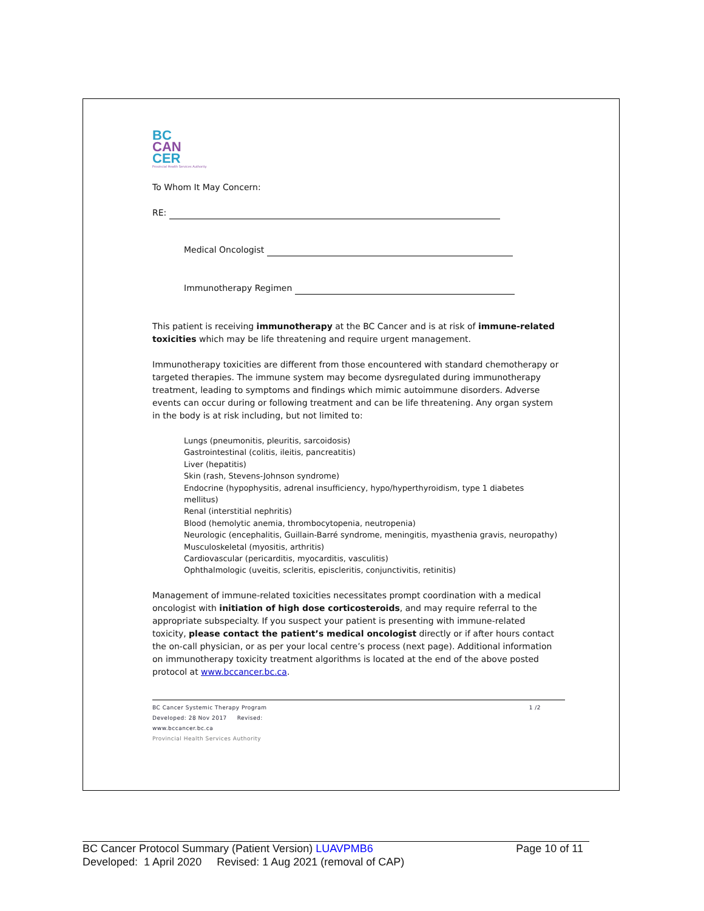BC
CAN
CER
Provincial Health Services Authority
To Whom It May Concern:
RE:
Medical Oncologist
Immunotherapy Regimen
This patient is receiving immunotherapy at the BC Cancer and is at risk of immune-related toxicities which may be life threatening and require urgent management.
Immunotherapy toxicities are different from those encountered with standard chemotherapy or targeted therapies. The immune system may become dysregulated during immunotherapy treatment, leading to symptoms and findings which mimic autoimmune disorders. Adverse events can occur during or following treatment and can be life threatening. Any organ system in the body is at risk including, but not limited to:
Lungs (pneumonitis, pleuritis, sarcoidosis)
Gastrointestinal (colitis, ileitis, pancreatitis)
Liver (hepatitis)
Skin (rash, Stevens-Johnson syndrome)
Endocrine (hypophysitis, adrenal insufficiency, hypo/hyperthyroidism, type 1 diabetes mellitus)
Renal (interstitial nephritis)
Blood (hemolytic anemia, thrombocytopenia, neutropenia)
Neurologic (encephalitis, Guillain-Barré syndrome, meningitis, myasthenia gravis, neuropathy)
Musculoskeletal (myositis, arthritis)
Cardiovascular (pericarditis, myocarditis, vasculitis)
Ophthalmologic (uveitis, scleritis, episcleritis, conjunctivitis, retinitis)
Management of immune-related toxicities necessitates prompt coordination with a medical oncologist with initiation of high dose corticosteroids, and may require referral to the appropriate subspecialty. If you suspect your patient is presenting with immune-related toxicity, please contact the patient’s medical oncologist directly or if after hours contact the on-call physician, or as per your local centre’s process (next page). Additional information on immunotherapy toxicity treatment algorithms is located at the end of the above posted protocol at www.bccancer.bc.ca.
1 /2 BC Cancer Systemic Therapy Program
Developed: 28 Nov 2017 Revised:
www.bccancer.bc.ca
Provincial Health Services Authority
Page 10 of 11 BC Cancer Protocol Summary (Patient Version) LUAVPMB6
Developed: 1 April 2020 Revised: 1 Aug 2021 (removal of CAP)